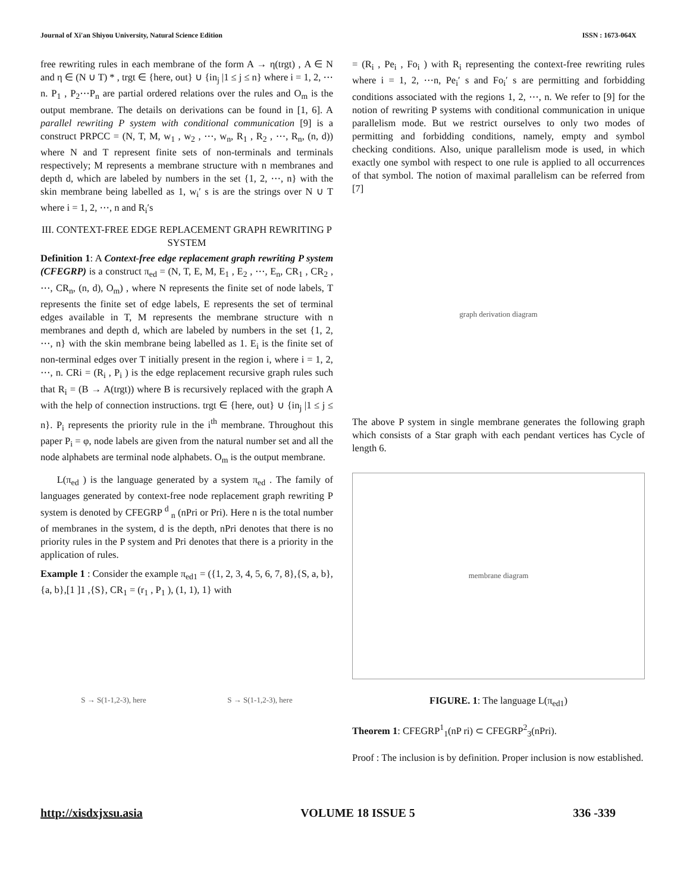Journal of Xi'an Shiyou University, Natural Science Edition ISSN : 1673-064X
free rewriting rules in each membrane of the form A → η(trgt) , A ∈ N and η ∈ (N ∪ T) * , trgt ∈ {here, out} ∪ {in<sub>j</sub> |1 ≤ j ≤ n} where i = 1, 2, ⋯n. P<sub>1</sub> , P<sub>2</sub>⋯P<sub>n</sub> are partial ordered relations over the rules and O<sub>m</sub> is the output membrane. The details on derivations can be found in [1, 6]. A parallel rewriting P system with conditional communication [9] is a construct PRPCC = (N, T, M, w<sub>1</sub> , w<sub>2</sub> , ⋯, w<sub>n</sub>, R<sub>1</sub> , R<sub>2</sub> , ⋯, R<sub>n</sub>, (n, d)) where N and T represent finite sets of non-terminals and terminals respectively; M represents a membrane structure with n membranes and depth d, which are labeled by numbers in the set {1, 2, ⋯, n} with the skin membrane being labelled as 1, w<sub>i</sub>′ s is are the strings over N ∪ T where i = 1, 2, ⋯, n and R<sub>i</sub>′s
III. CONTEXT-FREE EDGE REPLACEMENT GRAPH REWRITING P SYSTEM
Definition 1: A Context-free edge replacement graph rewriting P system (CFEGRP) is a construct π<sub>ed</sub> = (N, T, E, M, E<sub>1</sub> , E<sub>2</sub> , ⋯, E<sub>n</sub>, CR<sub>1</sub> , CR<sub>2</sub> , ⋯, CR<sub>n</sub>, (n, d), O<sub>m</sub>) , where N represents the finite set of node labels, T represents the finite set of edge labels, E represents the set of terminal edges available in T, M represents the membrane structure with n membranes and depth d, which are labeled by numbers in the set {1, 2, ⋯, n} with the skin membrane being labelled as 1. E<sub>i</sub> is the finite set of non-terminal edges over T initially present in the region i, where i = 1, 2, ⋯, n. CRi = (R<sub>i</sub> , P<sub>i</sub> ) is the edge replacement recursive graph rules such that R<sub>i</sub> = (B → A(trgt)) where B is recursively replaced with the graph A with the help of connection instructions. trgt ∈ {here, out} ∪ {in<sub>j</sub> |1 ≤ j ≤ n}. P<sub>i</sub> represents the priority rule in the i<sup>th</sup> membrane. Throughout this paper P<sub>i</sub> = φ, node labels are given from the natural number set and all the node alphabets are terminal node alphabets. O<sub>m</sub> is the output membrane.
L(π<sub>ed</sub> ) is the language generated by a system π<sub>ed</sub> . The family of languages generated by context-free node replacement graph rewriting P system is denoted by CFEGRP <sup>d</sup> <sub>n</sub> (nPri or Pri). Here n is the total number of membranes in the system, d is the depth, nPri denotes that there is no priority rules in the P system and Pri denotes that there is a priority in the application of rules.
Example 1 : Consider the example π<sub>ed1</sub> = ({1, 2, 3, 4, 5, 6, 7, 8},{S, a, b},{a, b},[1 ]1 ,{S}, CR<sub>1</sub> = (r<sub>1</sub> , P<sub>1</sub> ), (1, 1), 1} with
S → S(1-1,2-3), here S → S(1-1,2-3), here
= (R<sub>i</sub> , Pe<sub>i</sub> , Fo<sub>i</sub> ) with R<sub>i</sub> representing the context-free rewriting rules where i = 1, 2, ⋯n, Pe<sub>i</sub>′ s and Fo<sub>i</sub>′ s are permitting and forbidding conditions associated with the regions 1, 2, ⋯, n. We refer to [9] for the notion of rewriting P systems with conditional communication in unique parallelism mode. But we restrict ourselves to only two modes of permitting and forbidding conditions, namely, empty and symbol checking conditions. Also, unique parallelism mode is used, in which exactly one symbol with respect to one rule is applied to all occurrences of that symbol. The notion of maximal parallelism can be referred from [7]
graph derivation diagram
The above P system in single membrane generates the following graph which consists of a Star graph with each pendant vertices has Cycle of length 6.
membrane diagram
FIGURE. 1: The language L(π<sub>ed1</sub>)
Theorem 1: CFEGRP<sup>1</sup><sub>1</sub>(nP ri) ⊂ CFEGRP<sup>2</sup><sub>3</sub>(nPri).
Proof : The inclusion is by definition. Proper inclusion is now established.
http://xisdxjxsu.asia VOLUME 18 ISSUE 5 336 -339